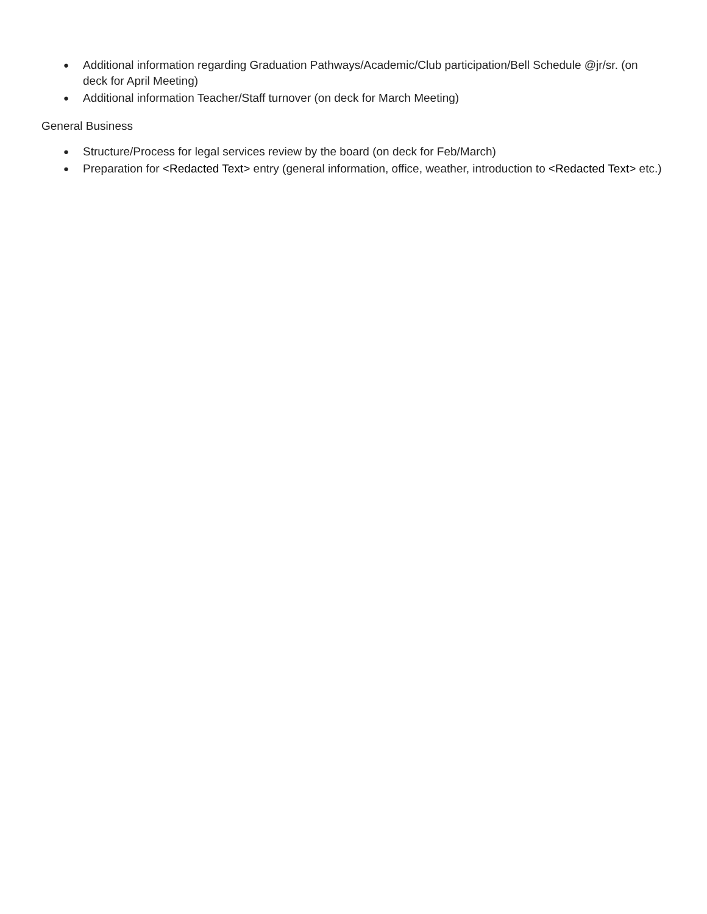● Additional information regarding Graduation Pathways/Academic/Club participation/Bell Schedule @jr/sr. (on deck for April Meeting)
● Additional information Teacher/Staff turnover (on deck for March Meeting)
General Business
● Structure/Process for legal services review by the board (on deck for Feb/March)
● Preparation for <Redacted Text> entry (general information, office, weather, introduction to <Redacted Text> etc.)